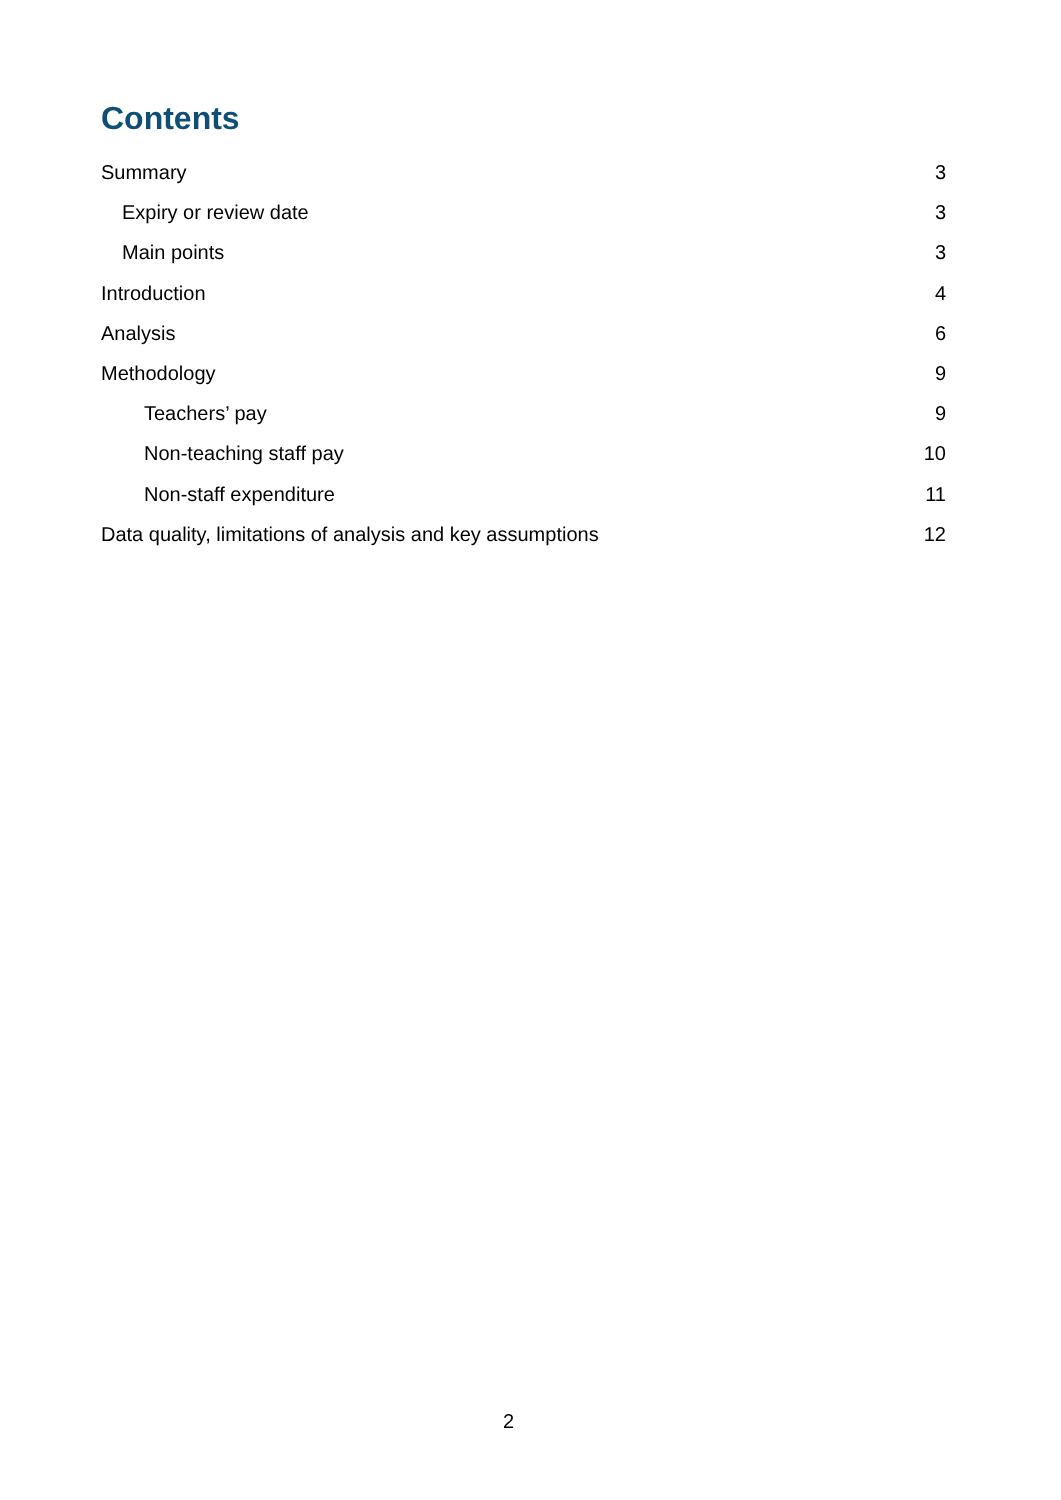Contents
Summary 3
Expiry or review date 3
Main points 3
Introduction 4
Analysis 6
Methodology 9
Teachers’ pay 9
Non-teaching staff pay 10
Non-staff expenditure 11
Data quality, limitations of analysis and key assumptions 12
2